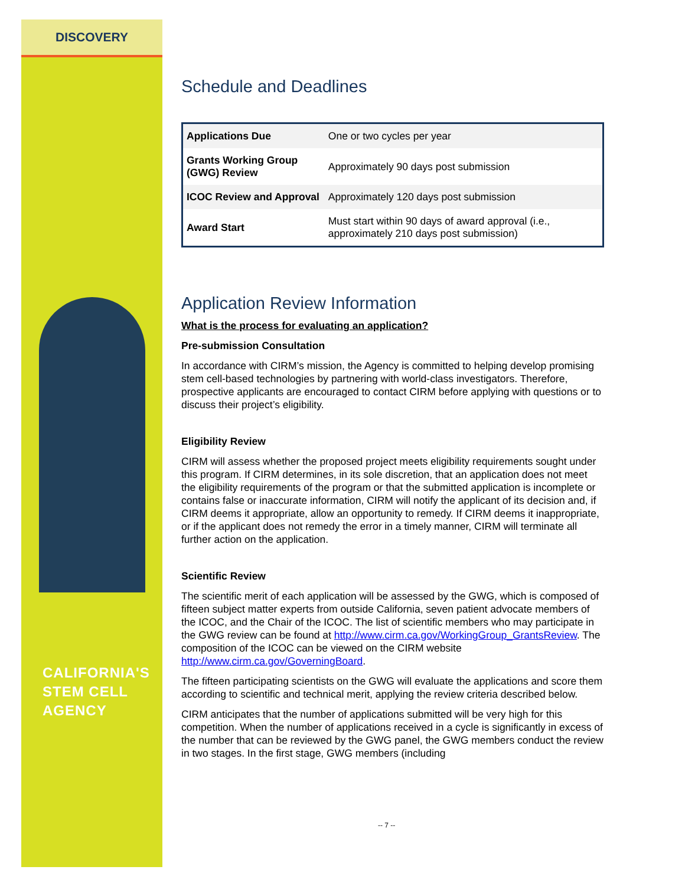DISCOVERY
CALIFORNIA'S
STEM CELL
AGENCY
Schedule and Deadlines
| Applications Due | One or two cycles per year |
| Grants Working Group (GWG) Review | Approximately 90 days post submission |
| ICOC Review and Approval | Approximately 120 days post submission |
| Award Start | Must start within 90 days of award approval (i.e., approximately 210 days post submission) |
Application Review Information
What is the process for evaluating an application?
Pre-submission Consultation
In accordance with CIRM’s mission, the Agency is committed to helping develop promising stem cell-based technologies by partnering with world-class investigators. Therefore, prospective applicants are encouraged to contact CIRM before applying with questions or to discuss their project’s eligibility.
Eligibility Review
CIRM will assess whether the proposed project meets eligibility requirements sought under this program. If CIRM determines, in its sole discretion, that an application does not meet the eligibility requirements of the program or that the submitted application is incomplete or contains false or inaccurate information, CIRM will notify the applicant of its decision and, if CIRM deems it appropriate, allow an opportunity to remedy. If CIRM deems it inappropriate, or if the applicant does not remedy the error in a timely manner, CIRM will terminate all further action on the application.
Scientific Review
The scientific merit of each application will be assessed by the GWG, which is composed of fifteen subject matter experts from outside California, seven patient advocate members of the ICOC, and the Chair of the ICOC. The list of scientific members who may participate in the GWG review can be found at http://www.cirm.ca.gov/WorkingGroup_GrantsReview. The composition of the ICOC can be viewed on the CIRM website http://www.cirm.ca.gov/GoverningBoard.
The fifteen participating scientists on the GWG will evaluate the applications and score them according to scientific and technical merit, applying the review criteria described below.
CIRM anticipates that the number of applications submitted will be very high for this competition. When the number of applications received in a cycle is significantly in excess of the number that can be reviewed by the GWG panel, the GWG members conduct the review in two stages. In the first stage, GWG members (including
-- 7 --